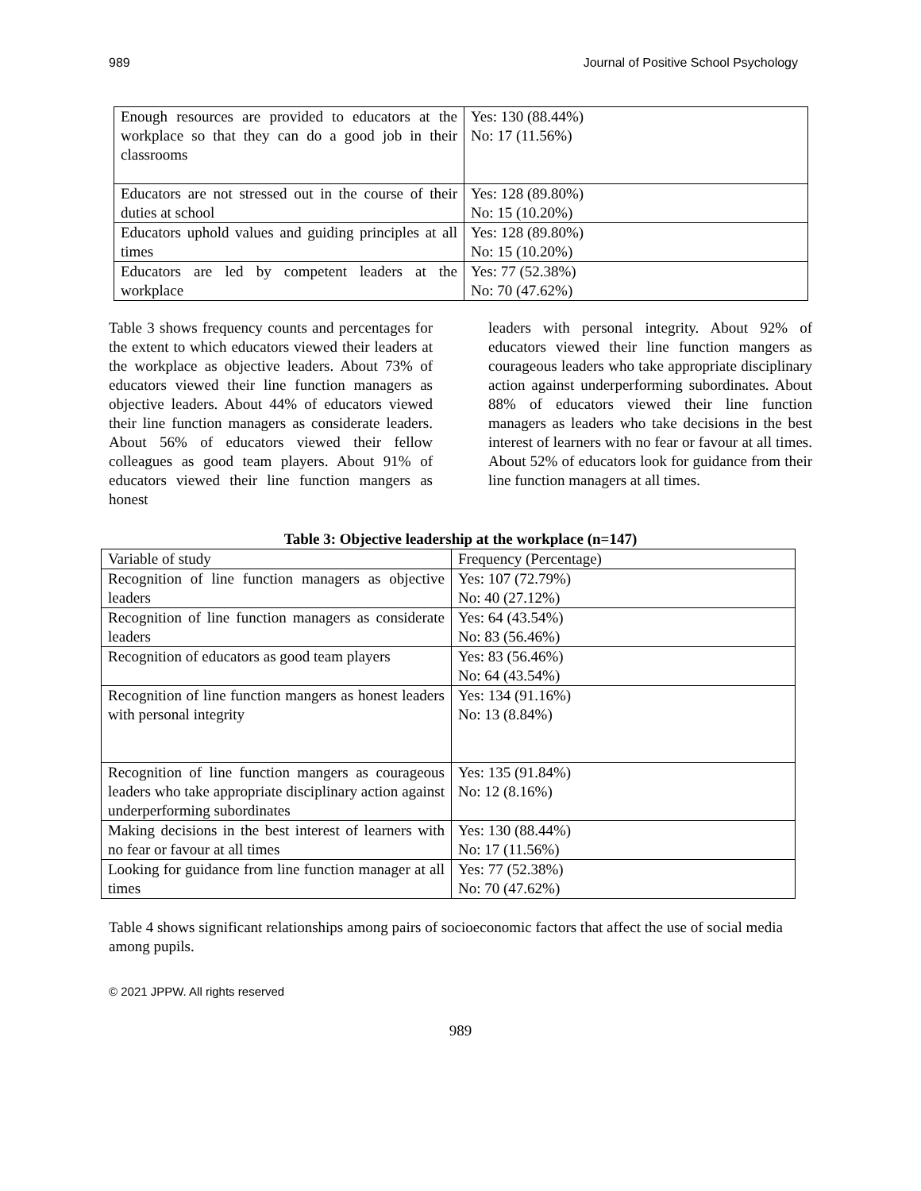989 Journal of Positive School Psychology
| Enough resources are provided to educators at the workplace so that they can do a good job in their classrooms | Yes: 130 (88.44%) No: 17 (11.56%) |
| Educators are not stressed out in the course of their duties at school | Yes: 128 (89.80%) No: 15 (10.20%) |
| Educators uphold values and guiding principles at all times | Yes: 128 (89.80%) No: 15 (10.20%) |
| Educators are led by competent leaders at the workplace | Yes: 77 (52.38%) No: 70 (47.62%) |
Table 3 shows frequency counts and percentages for the extent to which educators viewed their leaders at the workplace as objective leaders. About 73% of educators viewed their line function managers as objective leaders. About 44% of educators viewed their line function managers as considerate leaders. About 56% of educators viewed their fellow colleagues as good team players. About 91% of educators viewed their line function mangers as honest
leaders with personal integrity. About 92% of educators viewed their line function mangers as courageous leaders who take appropriate disciplinary action against underperforming subordinates. About 88% of educators viewed their line function managers as leaders who take decisions in the best interest of learners with no fear or favour at all times. About 52% of educators look for guidance from their line function managers at all times.
Table 3: Objective leadership at the workplace (n=147)
| Variable of study | Frequency (Percentage) |
| --- | --- |
| Recognition of line function managers as objective leaders | Yes: 107 (72.79%) No: 40 (27.12%) |
| Recognition of line function managers as considerate leaders | Yes: 64 (43.54%) No: 83 (56.46%) |
| Recognition of educators as good team players | Yes: 83 (56.46%) No: 64 (43.54%) |
| Recognition of line function mangers as honest leaders with personal integrity | Yes: 134 (91.16%) No: 13 (8.84%) |
| Recognition of line function mangers as courageous leaders who take appropriate disciplinary action against underperforming subordinates | Yes: 135 (91.84%) No: 12 (8.16%) |
| Making decisions in the best interest of learners with no fear or favour at all times | Yes: 130 (88.44%) No: 17 (11.56%) |
| Looking for guidance from line function manager at all times | Yes: 77 (52.38%) No: 70 (47.62%) |
Table 4 shows significant relationships among pairs of socioeconomic factors that affect the use of social media among pupils.
© 2021 JPPW. All rights reserved
989